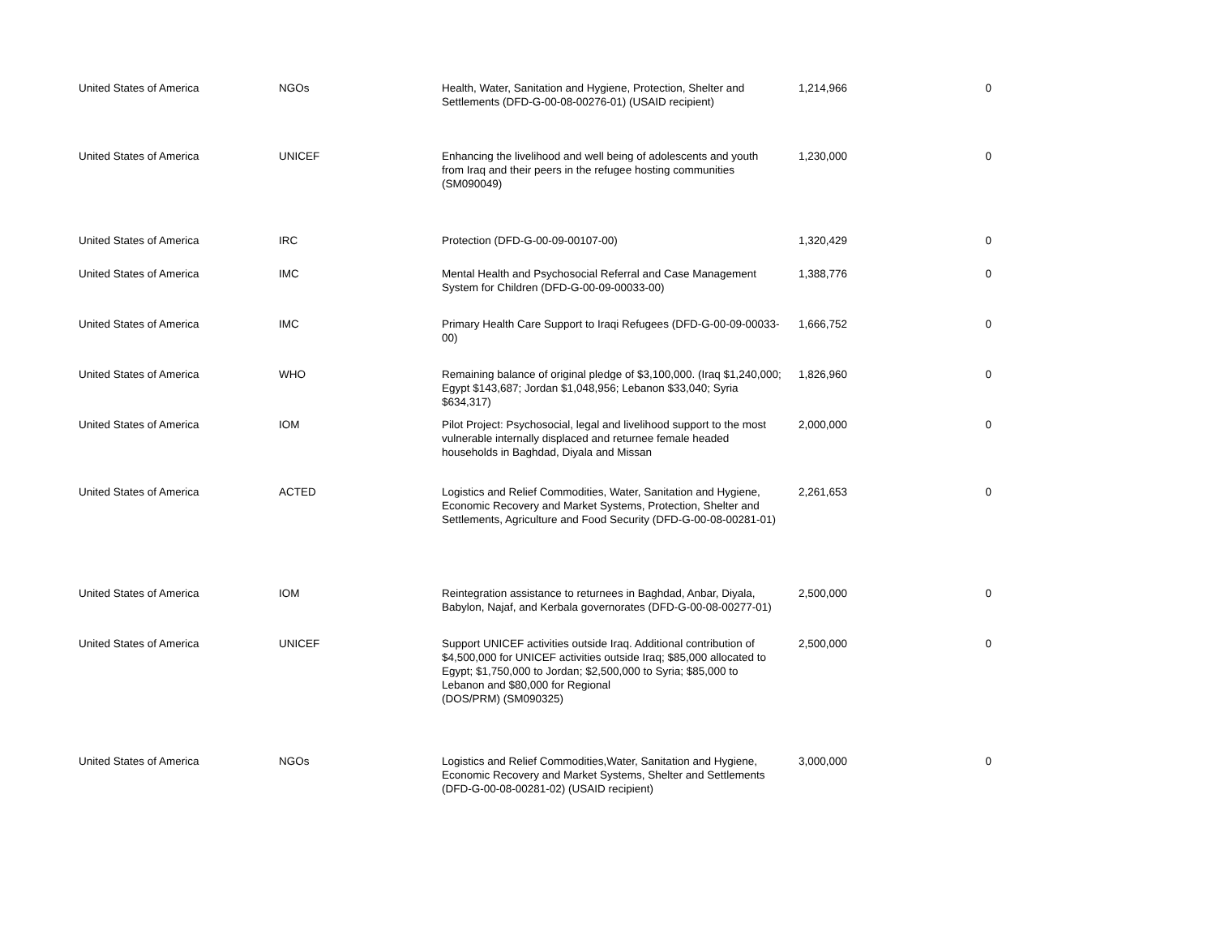| United States of America | NGOs | Health, Water, Sanitation and Hygiene, Protection, Shelter and Settlements (DFD-G-00-08-00276-01) (USAID recipient) | 1,214,966 | 0 |
| United States of America | UNICEF | Enhancing the livelihood and well being of adolescents and youth from Iraq and their peers in the refugee hosting communities (SM090049) | 1,230,000 | 0 |
| United States of America | IRC | Protection (DFD-G-00-09-00107-00) | 1,320,429 | 0 |
| United States of America | IMC | Mental Health and Psychosocial Referral and Case Management System for Children (DFD-G-00-09-00033-00) | 1,388,776 | 0 |
| United States of America | IMC | Primary Health Care Support to Iraqi Refugees (DFD-G-00-09-00033-00) | 1,666,752 | 0 |
| United States of America | WHO | Remaining balance of original pledge of $3,100,000. (Iraq $1,240,000; Egypt $143,687; Jordan $1,048,956; Lebanon $33,040; Syria $634,317) | 1,826,960 | 0 |
| United States of America | IOM | Pilot Project: Psychosocial, legal and livelihood support to the most vulnerable internally displaced and returnee female headed households in Baghdad, Diyala and Missan | 2,000,000 | 0 |
| United States of America | ACTED | Logistics and Relief Commodities, Water, Sanitation and Hygiene, Economic Recovery and Market Systems, Protection, Shelter and Settlements, Agriculture and Food Security (DFD-G-00-08-00281-01) | 2,261,653 | 0 |
| United States of America | IOM | Reintegration assistance to returnees in Baghdad, Anbar, Diyala, Babylon, Najaf, and Kerbala governorates (DFD-G-00-08-00277-01) | 2,500,000 | 0 |
| United States of America | UNICEF | Support UNICEF activities outside Iraq. Additional contribution of $4,500,000 for UNICEF activities outside Iraq; $85,000 allocated to Egypt; $1,750,000 to Jordan; $2,500,000 to Syria; $85,000 to Lebanon and $80,000 for Regional (DOS/PRM) (SM090325) | 2,500,000 | 0 |
| United States of America | NGOs | Logistics and Relief Commodities,Water, Sanitation and Hygiene, Economic Recovery and Market Systems, Shelter and Settlements (DFD-G-00-08-00281-02) (USAID recipient) | 3,000,000 | 0 |